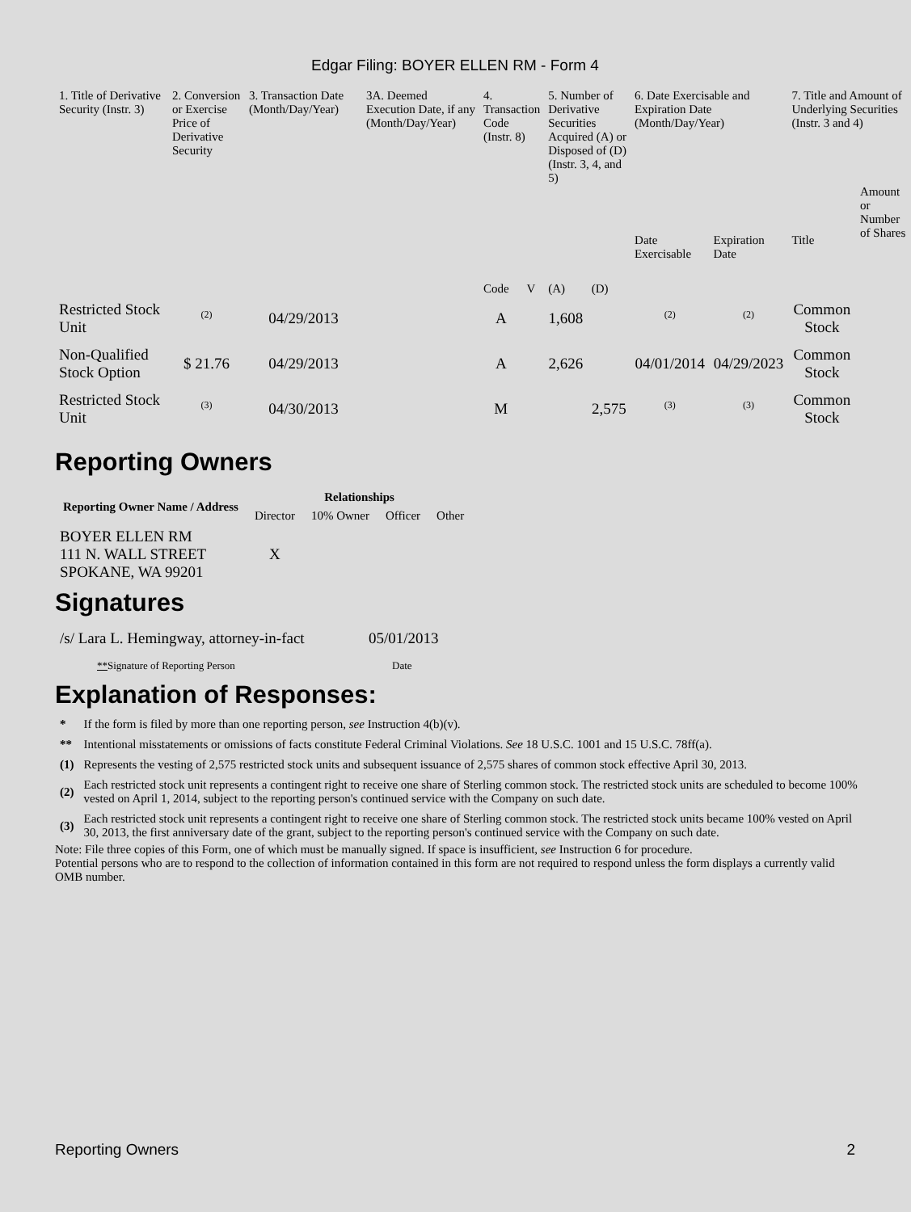Edgar Filing: BOYER ELLEN RM - Form 4
| 1. Title of Derivative Security (Instr. 3) | 2. Conversion or Exercise Price of Derivative Security | 3. Transaction Date (Month/Day/Year) | 3A. Deemed Execution Date, if any (Month/Day/Year) | 4. Transaction Code (Instr. 8) | | 5. Number of Derivative Securities Acquired (A) or Disposed of (D) (Instr. 3, 4, and 5) | | 6. Date Exercisable and Expiration Date (Month/Day/Year) | | 7. Title and Amount of Underlying Securities (Instr. 3 and 4) | |
| --- | --- | --- | --- | --- | --- | --- | --- | --- | --- | --- | --- |
| | | | | Code | V | (A) | (D) | Date Exercisable | Expiration Date | Title | Amount or Number of Shares |
| Restricted Stock Unit | <sup>(2)</sup> | 04/29/2013 | | A | | 1,608 | | <sup>(2)</sup> | <sup>(2)</sup> | Common Stock | |
| Non-Qualified Stock Option | $ 21.76 | 04/29/2013 | | A | | 2,626 | | 04/01/2014 | 04/29/2023 | Common Stock | |
| Restricted Stock Unit | <sup>(3)</sup> | 04/30/2013 | | M | | | 2,575 | <sup>(3)</sup> | <sup>(3)</sup> | Common Stock | |
Reporting Owners
| Reporting Owner Name / Address | Relationships | | | |
| --- | --- | --- | --- | --- |
| | Director | 10% Owner | Officer | Other |
| BOYER ELLEN RM 111 N. WALL STREET SPOKANE, WA 99201 | X | | | |
Signatures
| /s/ Lara L. Hemingway, attorney-in-fact | 05/01/2013 |
| ** Signature of Reporting Person | Date |
Explanation of Responses:
| * | If the form is filed by more than one reporting person, see Instruction 4(b)(v). |
| ** | Intentional misstatements or omissions of facts constitute Federal Criminal Violations. See 18 U.S.C. 1001 and 15 U.S.C. 78ff(a). |
| (1) | Represents the vesting of 2,575 restricted stock units and subsequent issuance of 2,575 shares of common stock effective April 30, 2013. |
| (2) | Each restricted stock unit represents a contingent right to receive one share of Sterling common stock. The restricted stock units are scheduled to become 100% vested on April 1, 2014, subject to the reporting person's continued service with the Company on such date. |
| (3) | Each restricted stock unit represents a contingent right to receive one share of Sterling common stock. The restricted stock units became 100% vested on April 30, 2013, the first anniversary date of the grant, subject to the reporting person's continued service with the Company on such date. |
Note: File three copies of this Form, one of which must be manually signed. If space is insufficient, see Instruction 6 for procedure.
Potential persons who are to respond to the collection of information contained in this form are not required to respond unless the form displays a currently valid OMB number.
Reporting Owners 2